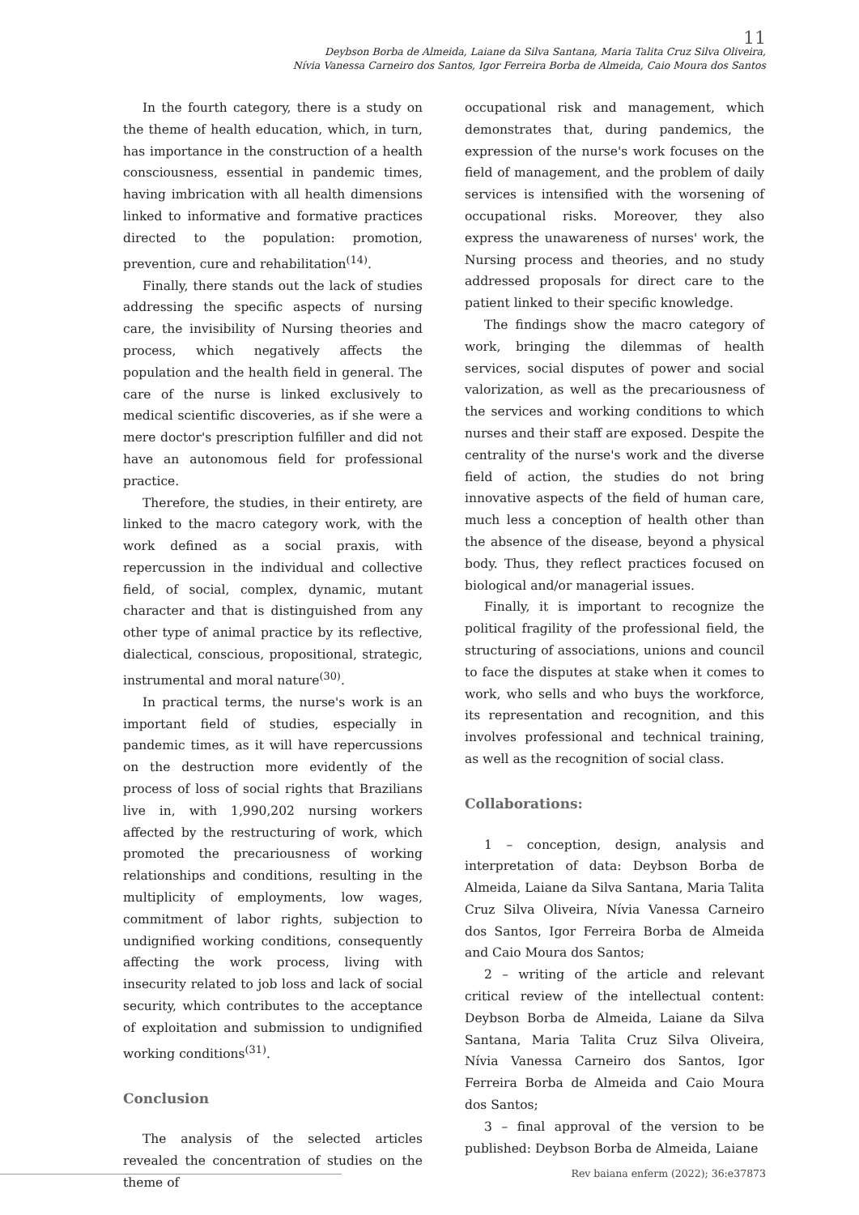11
Deybson Borba de Almeida, Laiane da Silva Santana, Maria Talita Cruz Silva Oliveira,
Nívia Vanessa Carneiro dos Santos, Igor Ferreira Borba de Almeida, Caio Moura dos Santos
In the fourth category, there is a study on the theme of health education, which, in turn, has importance in the construction of a health consciousness, essential in pandemic times, having imbrication with all health dimensions linked to informative and formative practices directed to the population: promotion, prevention, cure and rehabilitation<sup>(14)</sup>.
Finally, there stands out the lack of studies addressing the specific aspects of nursing care, the invisibility of Nursing theories and process, which negatively affects the population and the health field in general. The care of the nurse is linked exclusively to medical scientific discoveries, as if she were a mere doctor's prescription fulfiller and did not have an autonomous field for professional practice.
Therefore, the studies, in their entirety, are linked to the macro category work, with the work defined as a social praxis, with repercussion in the individual and collective field, of social, complex, dynamic, mutant character and that is distinguished from any other type of animal practice by its reflective, dialectical, conscious, propositional, strategic, instrumental and moral nature<sup>(30)</sup>.
In practical terms, the nurse's work is an important field of studies, especially in pandemic times, as it will have repercussions on the destruction more evidently of the process of loss of social rights that Brazilians live in, with 1,990,202 nursing workers affected by the restructuring of work, which promoted the precariousness of working relationships and conditions, resulting in the multiplicity of employments, low wages, commitment of labor rights, subjection to undignified working conditions, consequently affecting the work process, living with insecurity related to job loss and lack of social security, which contributes to the acceptance of exploitation and submission to undignified working conditions<sup>(31)</sup>.
Conclusion
The analysis of the selected articles revealed the concentration of studies on the theme of
occupational risk and management, which demonstrates that, during pandemics, the expression of the nurse's work focuses on the field of management, and the problem of daily services is intensified with the worsening of occupational risks. Moreover, they also express the unawareness of nurses' work, the Nursing process and theories, and no study addressed proposals for direct care to the patient linked to their specific knowledge.
The findings show the macro category of work, bringing the dilemmas of health services, social disputes of power and social valorization, as well as the precariousness of the services and working conditions to which nurses and their staff are exposed. Despite the centrality of the nurse's work and the diverse field of action, the studies do not bring innovative aspects of the field of human care, much less a conception of health other than the absence of the disease, beyond a physical body. Thus, they reflect practices focused on biological and/or managerial issues.
Finally, it is important to recognize the political fragility of the professional field, the structuring of associations, unions and council to face the disputes at stake when it comes to work, who sells and who buys the workforce, its representation and recognition, and this involves professional and technical training, as well as the recognition of social class.
Collaborations:
1 – conception, design, analysis and interpretation of data: Deybson Borba de Almeida, Laiane da Silva Santana, Maria Talita Cruz Silva Oliveira, Nívia Vanessa Carneiro dos Santos, Igor Ferreira Borba de Almeida and Caio Moura dos Santos;
2 – writing of the article and relevant critical review of the intellectual content: Deybson Borba de Almeida, Laiane da Silva Santana, Maria Talita Cruz Silva Oliveira, Nívia Vanessa Carneiro dos Santos, Igor Ferreira Borba de Almeida and Caio Moura dos Santos;
3 – final approval of the version to be published: Deybson Borba de Almeida, Laiane
Rev baiana enferm (2022); 36:e37873